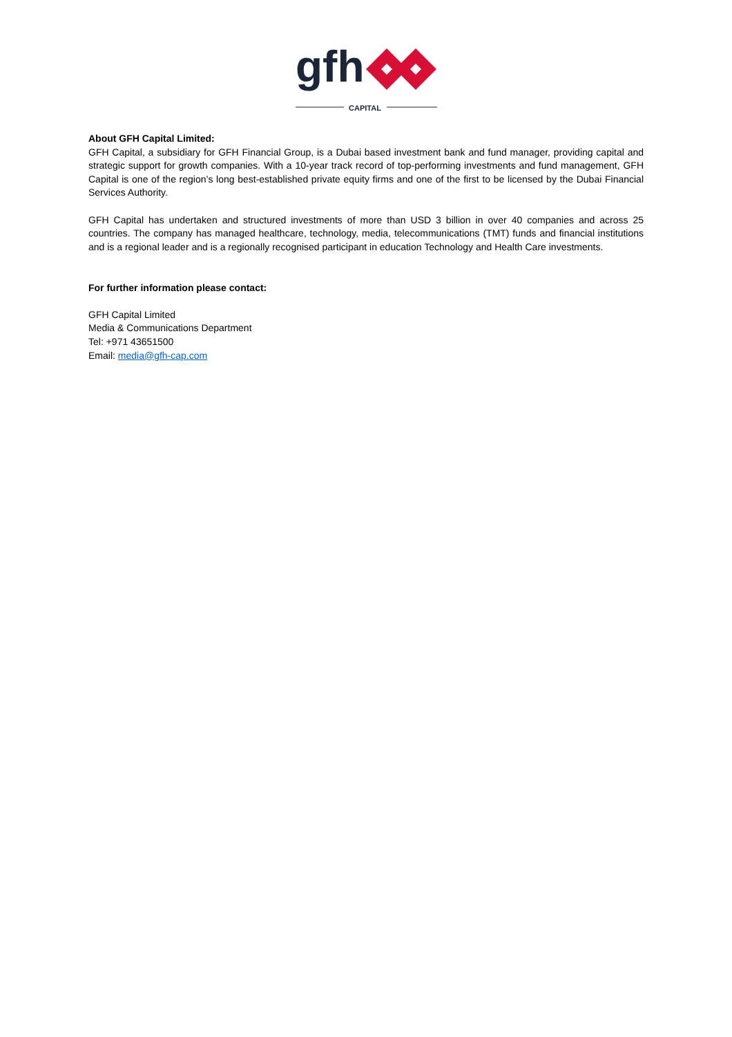gfh
CAPITAL
About GFH Capital Limited:
GFH Capital, a subsidiary for GFH Financial Group, is a Dubai based investment bank and fund manager, providing capital and strategic support for growth companies. With a 10-year track record of top-performing investments and fund management, GFH Capital is one of the region’s long best-established private equity firms and one of the first to be licensed by the Dubai Financial Services Authority.
GFH Capital has undertaken and structured investments of more than USD 3 billion in over 40 companies and across 25 countries. The company has managed healthcare, technology, media, telecommunications (TMT) funds and financial institutions and is a regional leader and is a regionally recognised participant in education Technology and Health Care investments.
For further information please contact:
GFH Capital Limited
Media & Communications Department
Tel: +971 43651500
Email: media@gfh-cap.com